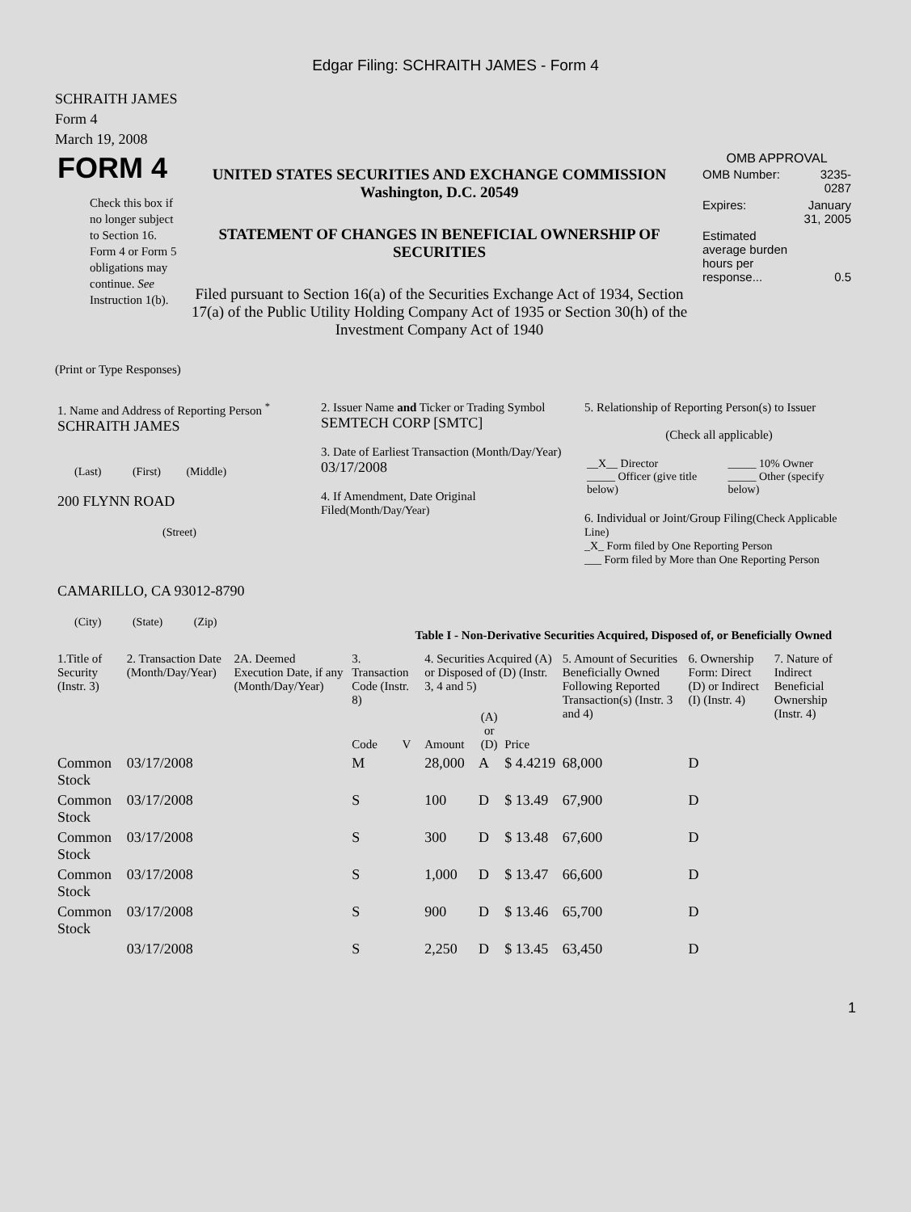Edgar Filing: SCHRAITH JAMES - Form 4
SCHRAITH JAMES
Form 4
March 19, 2008
| FORM 4 Check this box if no longer subject to Section 16. Form 4 or Form 5 obligations may continue. See Instruction 1(b). | UNITED STATES SECURITIES AND EXCHANGE COMMISSION Washington, D.C. 20549 STATEMENT OF CHANGES IN BENEFICIAL OWNERSHIP OF SECURITIES Filed pursuant to Section 16(a) of the Securities Exchange Act of 1934, Section 17(a) of the Public Utility Holding Company Act of 1935 or Section 30(h) of the Investment Company Act of 1940 | OMB APPROVAL / OMB Number: / 3235-0287 / / Expires: / January 31, 2005 / / Estimated average burden hours per response... / 0.5 / |
(Print or Type Responses)
| 1. Name and Address of Reporting Person <sup>*</sup> SCHRAITH JAMES (Last) (First) (Middle) 200 FLYNN ROAD (Street) CAMARILLO, CA 93012-8790 (City) (State) (Zip) | 2. Issuer Name and Ticker or Trading Symbol SEMTECH CORP [SMTC] 3. Date of Earliest Transaction (Month/Day/Year) 03/17/2008 4. If Amendment, Date Original Filed (Month/Day/Year) | 5. Relationship of Reporting Person(s) to Issuer (Check all applicable) / __X__ Director _____ Officer (give title below) / _____ 10% Owner _____ Other (specify below) / 6. Individual or Joint/Group Filing (Check Applicable Line) _X_ Form filed by One Reporting Person ___ Form filed by More than One Reporting Person |
Table I - Non-Derivative Securities Acquired, Disposed of, or Beneficially Owned
| 1.Title of Security (Instr. 3) | 2. Transaction Date (Month/Day/Year) | 2A. Deemed Execution Date, if any (Month/Day/Year) | 3. Transaction Code (Instr. 8) | | 4. Securities Acquired (A) or Disposed of (D) (Instr. 3, 4 and 5) | | | 5. Amount of Securities Beneficially Owned Following Reported Transaction(s) (Instr. 3 and 4) | 6. Ownership Form: Direct (D) or Indirect (I) (Instr. 4) | 7. Nature of Indirect Beneficial Ownership (Instr. 4) |
| --- | --- | --- | --- | --- | --- | --- | --- | --- | --- | --- |
| | | | Code | V | Amount | (A) or (D) | Price | | | |
| Common Stock | 03/17/2008 | | M | | 28,000 | A | $ 4.4219 | 68,000 | D | |
| Common Stock | 03/17/2008 | | S | | 100 | D | $ 13.49 | 67,900 | D | |
| Common Stock | 03/17/2008 | | S | | 300 | D | $ 13.48 | 67,600 | D | |
| Common Stock | 03/17/2008 | | S | | 1,000 | D | $ 13.47 | 66,600 | D | |
| Common Stock | 03/17/2008 | | S | | 900 | D | $ 13.46 | 65,700 | D | |
| | 03/17/2008 | | S | | 2,250 | D | $ 13.45 | 63,450 | D | |
1